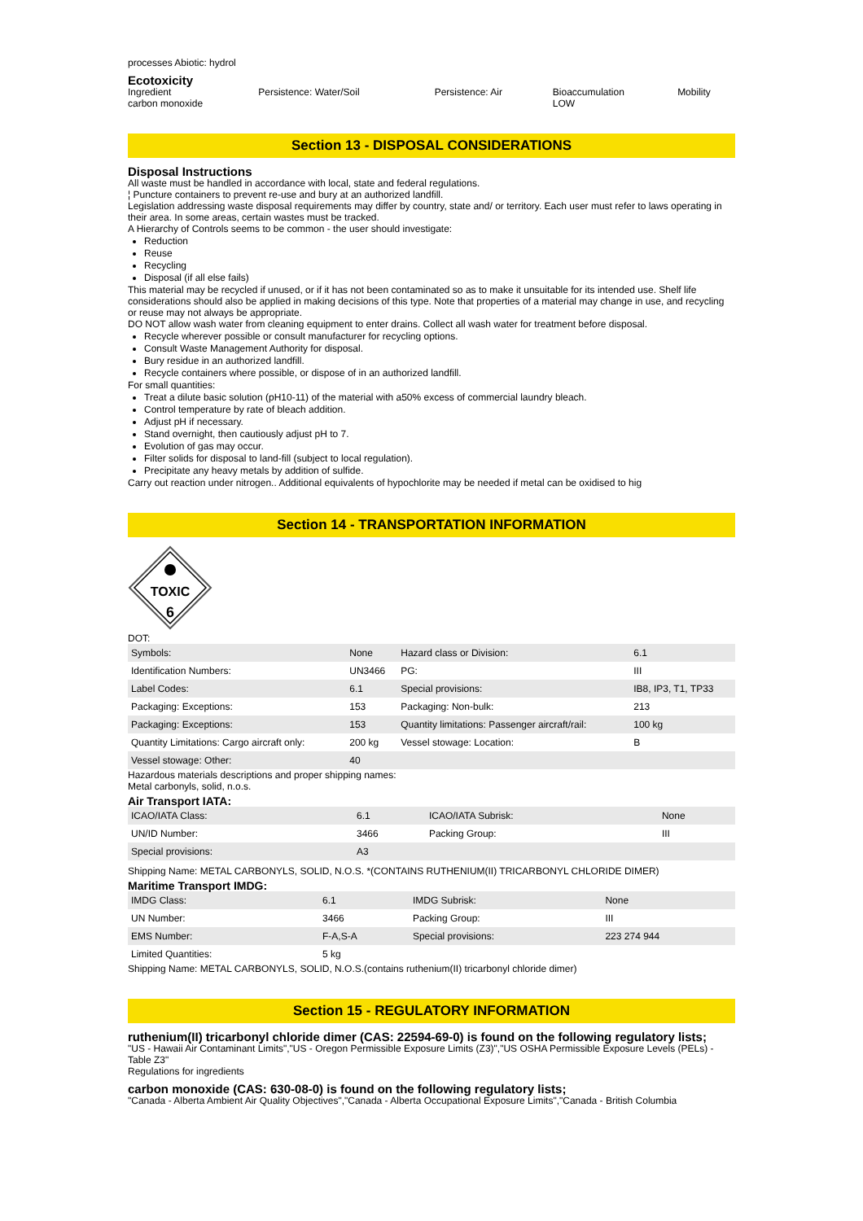processes Abiotic: hydrol
Ecotoxicity
| Ingredient | Persistence: Water/Soil | Persistence: Air | Bioaccumulation | Mobility |
| carbon monoxide | | | LOW | |
Section 13 - DISPOSAL CONSIDERATIONS
Disposal Instructions
All waste must be handled in accordance with local, state and federal regulations.
¦ Puncture containers to prevent re-use and bury at an authorized landfill.
Legislation addressing waste disposal requirements may differ by country, state and/ or territory. Each user must refer to laws operating in their area. In some areas, certain wastes must be tracked.
A Hierarchy of Controls seems to be common - the user should investigate:
Reduction
Reuse
Recycling
Disposal (if all else fails)
This material may be recycled if unused, or if it has not been contaminated so as to make it unsuitable for its intended use. Shelf life considerations should also be applied in making decisions of this type. Note that properties of a material may change in use, and recycling or reuse may not always be appropriate.
DO NOT allow wash water from cleaning equipment to enter drains. Collect all wash water for treatment before disposal.
Recycle wherever possible or consult manufacturer for recycling options.
Consult Waste Management Authority for disposal.
Bury residue in an authorized landfill.
Recycle containers where possible, or dispose of in an authorized landfill.
For small quantities:
Treat a dilute basic solution (pH10-11) of the material with a50% excess of commercial laundry bleach.
Control temperature by rate of bleach addition.
Adjust pH if necessary.
Stand overnight, then cautiously adjust pH to 7.
Evolution of gas may occur.
Filter solids for disposal to land-fill (subject to local regulation).
Precipitate any heavy metals by addition of sulfide.
Carry out reaction under nitrogen.. Additional equivalents of hypochlorite may be needed if metal can be oxidised to hig
Section 14 - TRANSPORTATION INFORMATION
TOXIC
6
DOT:
| Symbols: | None | Hazard class or Division: | 6.1 |
| Identification Numbers: | UN3466 | PG: | III |
| Label Codes: | 6.1 | Special provisions: | IB8, IP3, T1, TP33 |
| Packaging: Exceptions: | 153 | Packaging: Non-bulk: | 213 |
| Packaging: Exceptions: | 153 | Quantity limitations: Passenger aircraft/rail: | 100 kg |
| Quantity Limitations: Cargo aircraft only: | 200 kg | Vessel stowage: Location: | B |
| Vessel stowage: Other: | 40 | | |
Hazardous materials descriptions and proper shipping names:
Metal carbonyls, solid, n.o.s.
Air Transport IATA:
| ICAO/IATA Class: | 6.1 | ICAO/IATA Subrisk: | None |
| UN/ID Number: | 3466 | Packing Group: | III |
| Special provisions: | A3 | | |
Shipping Name: METAL CARBONYLS, SOLID, N.O.S. *(CONTAINS RUTHENIUM(II) TRICARBONYL CHLORIDE DIMER)
Maritime Transport IMDG:
| IMDG Class: | 6.1 | IMDG Subrisk: | None |
| UN Number: | 3466 | Packing Group: | III |
| EMS Number: | F-A,S-A | Special provisions: | 223 274 944 |
| Limited Quantities: | 5 kg | | |
Shipping Name: METAL CARBONYLS, SOLID, N.O.S.(contains ruthenium(II) tricarbonyl chloride dimer)
Section 15 - REGULATORY INFORMATION
ruthenium(II) tricarbonyl chloride dimer (CAS: 22594-69-0) is found on the following regulatory lists;
"US - Hawaii Air Contaminant Limits","US - Oregon Permissible Exposure Limits (Z3)","US OSHA Permissible Exposure Levels (PELs) - Table Z3"
Regulations for ingredients
carbon monoxide (CAS: 630-08-0) is found on the following regulatory lists;
"Canada - Alberta Ambient Air Quality Objectives","Canada - Alberta Occupational Exposure Limits","Canada - British Columbia